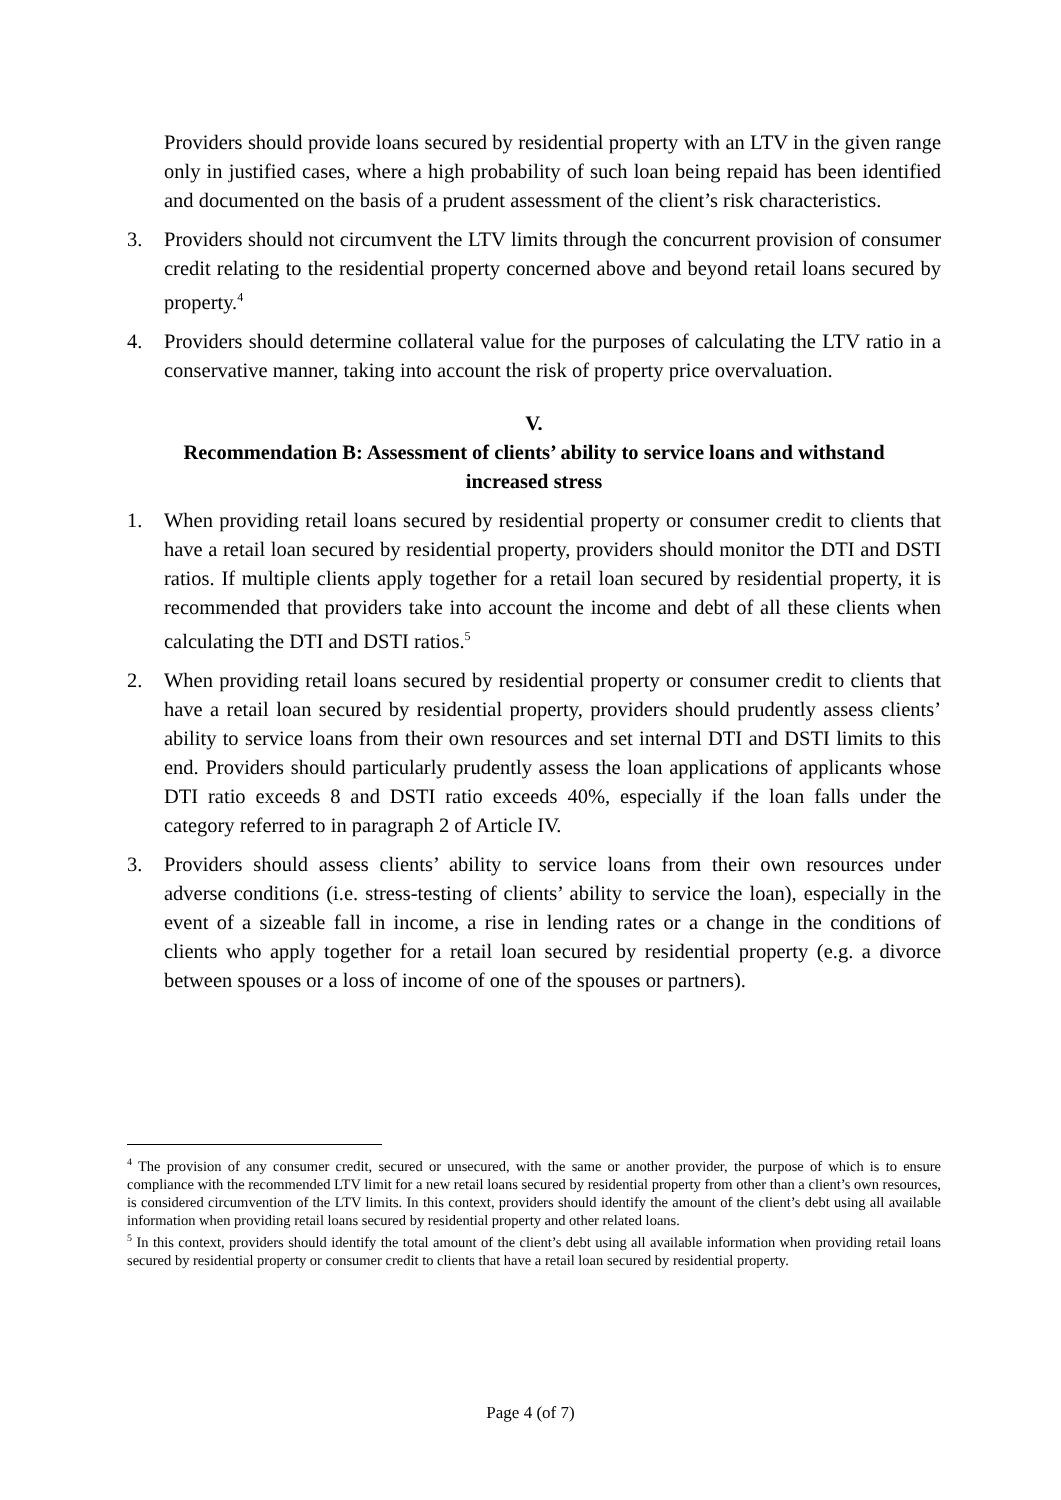Providers should provide loans secured by residential property with an LTV in the given range only in justified cases, where a high probability of such loan being repaid has been identified and documented on the basis of a prudent assessment of the client’s risk characteristics.
3. Providers should not circumvent the LTV limits through the concurrent provision of consumer credit relating to the residential property concerned above and beyond retail loans secured by property.<sup>4</sup>
4. Providers should determine collateral value for the purposes of calculating the LTV ratio in a conservative manner, taking into account the risk of property price overvaluation.
V.
Recommendation B: Assessment of clients’ ability to service loans and withstand increased stress
1. When providing retail loans secured by residential property or consumer credit to clients that have a retail loan secured by residential property, providers should monitor the DTI and DSTI ratios. If multiple clients apply together for a retail loan secured by residential property, it is recommended that providers take into account the income and debt of all these clients when calculating the DTI and DSTI ratios.<sup>5</sup>
2. When providing retail loans secured by residential property or consumer credit to clients that have a retail loan secured by residential property, providers should prudently assess clients’ ability to service loans from their own resources and set internal DTI and DSTI limits to this end. Providers should particularly prudently assess the loan applications of applicants whose DTI ratio exceeds 8 and DSTI ratio exceeds 40%, especially if the loan falls under the category referred to in paragraph 2 of Article IV.
3. Providers should assess clients’ ability to service loans from their own resources under adverse conditions (i.e. stress-testing of clients’ ability to service the loan), especially in the event of a sizeable fall in income, a rise in lending rates or a change in the conditions of clients who apply together for a retail loan secured by residential property (e.g. a divorce between spouses or a loss of income of one of the spouses or partners).
<sup>4</sup> The provision of any consumer credit, secured or unsecured, with the same or another provider, the purpose of which is to ensure compliance with the recommended LTV limit for a new retail loans secured by residential property from other than a client’s own resources, is considered circumvention of the LTV limits. In this context, providers should identify the amount of the client’s debt using all available information when providing retail loans secured by residential property and other related loans.
<sup>5</sup> In this context, providers should identify the total amount of the client’s debt using all available information when providing retail loans secured by residential property or consumer credit to clients that have a retail loan secured by residential property.
Page 4 (of 7)